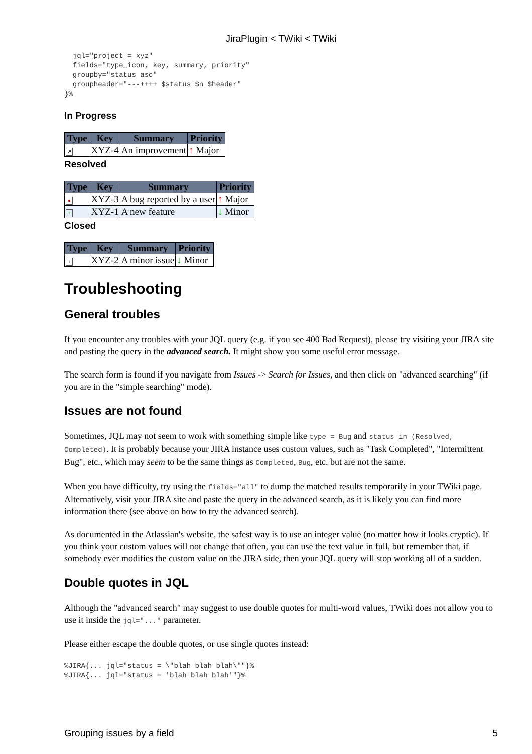JiraPlugin < TWiki < TWiki
  jql="project = xyz"
  fields="type_icon, key, summary, priority"
  groupby="status asc"
  groupheader="---++++ $status $n $header"
}%
In Progress
| Type | Key | Summary | Priority |
| --- | --- | --- | --- |
| ↗ | XYZ-4 | An improvement | ↑ Major |
Resolved
| Type | Key | Summary | Priority |
| --- | --- | --- | --- |
| ● | XYZ-3 | A bug reported by a user | ↑ Major |
| + | XYZ-1 | A new feature | ↓ Minor |
Closed
| Type | Key | Summary | Priority |
| --- | --- | --- | --- |
| i | XYZ-2 | A minor issue | ↓ Minor |
Troubleshooting
General troubles
If you encounter any troubles with your JQL query (e.g. if you see 400 Bad Request), please try visiting your JIRA site and pasting the query in the advanced search. It might show you some useful error message.
The search form is found if you navigate from Issues -> Search for Issues, and then click on "advanced searching" (if you are in the "simple searching" mode).
Issues are not found
Sometimes, JQL may not seem to work with something simple like type = Bug and status in (Resolved, Completed). It is probably because your JIRA instance uses custom values, such as "Task Completed", "Intermittent Bug", etc., which may seem to be the same things as Completed, Bug, etc. but are not the same.
When you have difficulty, try using the fields="all" to dump the matched results temporarily in your TWiki page. Alternatively, visit your JIRA site and paste the query in the advanced search, as it is likely you can find more information there (see above on how to try the advanced search).
As documented in the Atlassian's website, the safest way is to use an integer value (no matter how it looks cryptic). If you think your custom values will not change that often, you can use the text value in full, but remember that, if somebody ever modifies the custom value on the JIRA side, then your JQL query will stop working all of a sudden.
Double quotes in JQL
Although the "advanced search" may suggest to use double quotes for multi-word values, TWiki does not allow you to use it inside the jql="..." parameter.
Please either escape the double quotes, or use single quotes instead:
%JIRA{... jql="status = \"blah blah blah\""}%
%JIRA{... jql="status = 'blah blah blah'"}%
Grouping issues by a field 5